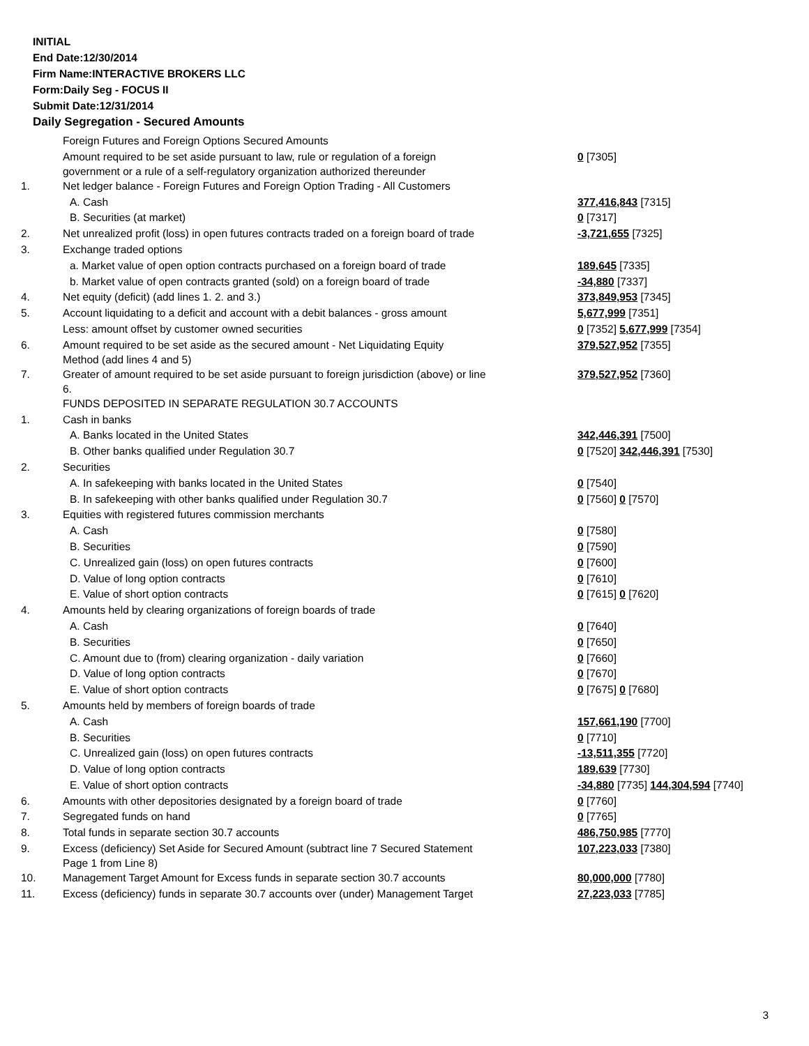INITIAL
End Date:12/30/2014
Firm Name:INTERACTIVE BROKERS LLC
Form:Daily Seg - FOCUS II
Submit Date:12/31/2014
Daily Segregation - Secured Amounts
| | Foreign Futures and Foreign Options Secured Amounts | |
| | Amount required to be set aside pursuant to law, rule or regulation of a foreign government or a rule of a self-regulatory organization authorized thereunder | 0 [7305] |
| 1. | Net ledger balance - Foreign Futures and Foreign Option Trading - All Customers | |
| | A. Cash | 377,416,843 [7315] |
| | B. Securities (at market) | 0 [7317] |
| 2. | Net unrealized profit (loss) in open futures contracts traded on a foreign board of trade | -3,721,655 [7325] |
| 3. | Exchange traded options | |
| | a. Market value of open option contracts purchased on a foreign board of trade | 189,645 [7335] |
| | b. Market value of open contracts granted (sold) on a foreign board of trade | -34,880 [7337] |
| 4. | Net equity (deficit) (add lines 1. 2. and 3.) | 373,849,953 [7345] |
| 5. | Account liquidating to a deficit and account with a debit balances - gross amount | 5,677,999 [7351] |
| | Less: amount offset by customer owned securities | 0 [7352] 5,677,999 [7354] |
| 6. | Amount required to be set aside as the secured amount - Net Liquidating Equity Method (add lines 4 and 5) | 379,527,952 [7355] |
| 7. | Greater of amount required to be set aside pursuant to foreign jurisdiction (above) or line 6. | 379,527,952 [7360] |
| | FUNDS DEPOSITED IN SEPARATE REGULATION 30.7 ACCOUNTS | |
| 1. | Cash in banks | |
| | A. Banks located in the United States | 342,446,391 [7500] |
| | B. Other banks qualified under Regulation 30.7 | 0 [7520] 342,446,391 [7530] |
| 2. | Securities | |
| | A. In safekeeping with banks located in the United States | 0 [7540] |
| | B. In safekeeping with other banks qualified under Regulation 30.7 | 0 [7560] 0 [7570] |
| 3. | Equities with registered futures commission merchants | |
| | A. Cash | 0 [7580] |
| | B. Securities | 0 [7590] |
| | C. Unrealized gain (loss) on open futures contracts | 0 [7600] |
| | D. Value of long option contracts | 0 [7610] |
| | E. Value of short option contracts | 0 [7615] 0 [7620] |
| 4. | Amounts held by clearing organizations of foreign boards of trade | |
| | A. Cash | 0 [7640] |
| | B. Securities | 0 [7650] |
| | C. Amount due to (from) clearing organization - daily variation | 0 [7660] |
| | D. Value of long option contracts | 0 [7670] |
| | E. Value of short option contracts | 0 [7675] 0 [7680] |
| 5. | Amounts held by members of foreign boards of trade | |
| | A. Cash | 157,661,190 [7700] |
| | B. Securities | 0 [7710] |
| | C. Unrealized gain (loss) on open futures contracts | -13,511,355 [7720] |
| | D. Value of long option contracts | 189,639 [7730] |
| | E. Value of short option contracts | -34,880 [7735] 144,304,594 [7740] |
| 6. | Amounts with other depositories designated by a foreign board of trade | 0 [7760] |
| 7. | Segregated funds on hand | 0 [7765] |
| 8. | Total funds in separate section 30.7 accounts | 486,750,985 [7770] |
| 9. | Excess (deficiency) Set Aside for Secured Amount (subtract line 7 Secured Statement Page 1 from Line 8) | 107,223,033 [7380] |
| 10. | Management Target Amount for Excess funds in separate section 30.7 accounts | 80,000,000 [7780] |
| 11. | Excess (deficiency) funds in separate 30.7 accounts over (under) Management Target | 27,223,033 [7785] |
3